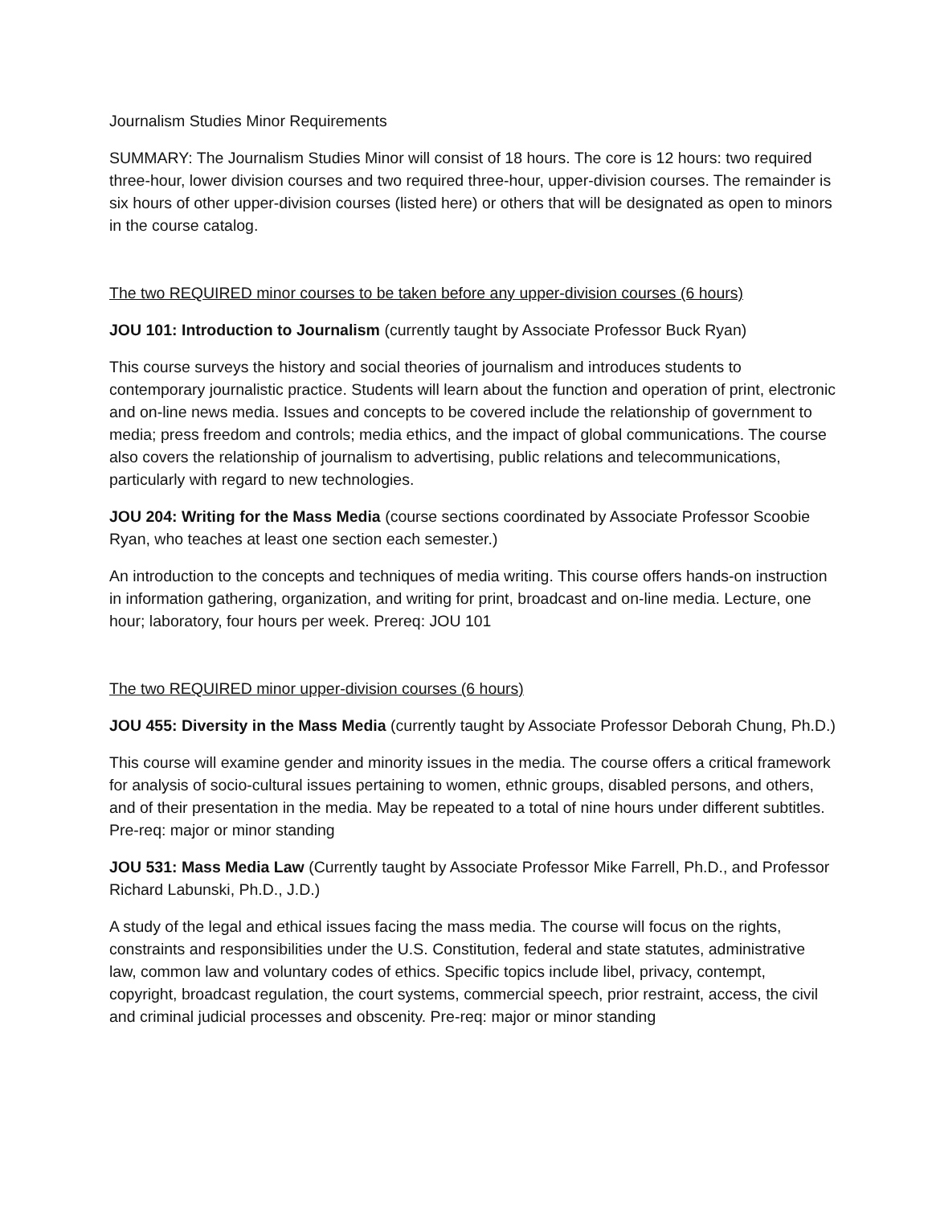Journalism Studies Minor Requirements
SUMMARY: The Journalism Studies Minor will consist of 18 hours. The core is 12 hours: two required three-hour, lower division courses and two required three-hour, upper-division courses. The remainder is six hours of other upper-division courses (listed here) or others that will be designated as open to minors in the course catalog.
The two REQUIRED minor courses to be taken before any upper-division courses (6 hours)
JOU 101: Introduction to Journalism (currently taught by Associate Professor Buck Ryan)
This course surveys the history and social theories of journalism and introduces students to contemporary journalistic practice. Students will learn about the function and operation of print, electronic and on-line news media. Issues and concepts to be covered include the relationship of government to media; press freedom and controls; media ethics, and the impact of global communications. The course also covers the relationship of journalism to advertising, public relations and telecommunications, particularly with regard to new technologies.
JOU 204: Writing for the Mass Media (course sections coordinated by Associate Professor Scoobie Ryan, who teaches at least one section each semester.)
An introduction to the concepts and techniques of media writing. This course offers hands-on instruction in information gathering, organization, and writing for print, broadcast and on-line media. Lecture, one hour; laboratory, four hours per week. Prereq: JOU 101
The two REQUIRED minor upper-division courses (6 hours)
JOU 455: Diversity in the Mass Media (currently taught by Associate Professor Deborah Chung, Ph.D.)
This course will examine gender and minority issues in the media. The course offers a critical framework for analysis of socio-cultural issues pertaining to women, ethnic groups, disabled persons, and others, and of their presentation in the media. May be repeated to a total of nine hours under different subtitles. Pre-req: major or minor standing
JOU 531: Mass Media Law (Currently taught by Associate Professor Mike Farrell, Ph.D., and Professor Richard Labunski, Ph.D., J.D.)
A study of the legal and ethical issues facing the mass media. The course will focus on the rights, constraints and responsibilities under the U.S. Constitution, federal and state statutes, administrative law, common law and voluntary codes of ethics. Specific topics include libel, privacy, contempt, copyright, broadcast regulation, the court systems, commercial speech, prior restraint, access, the civil and criminal judicial processes and obscenity. Pre-req: major or minor standing